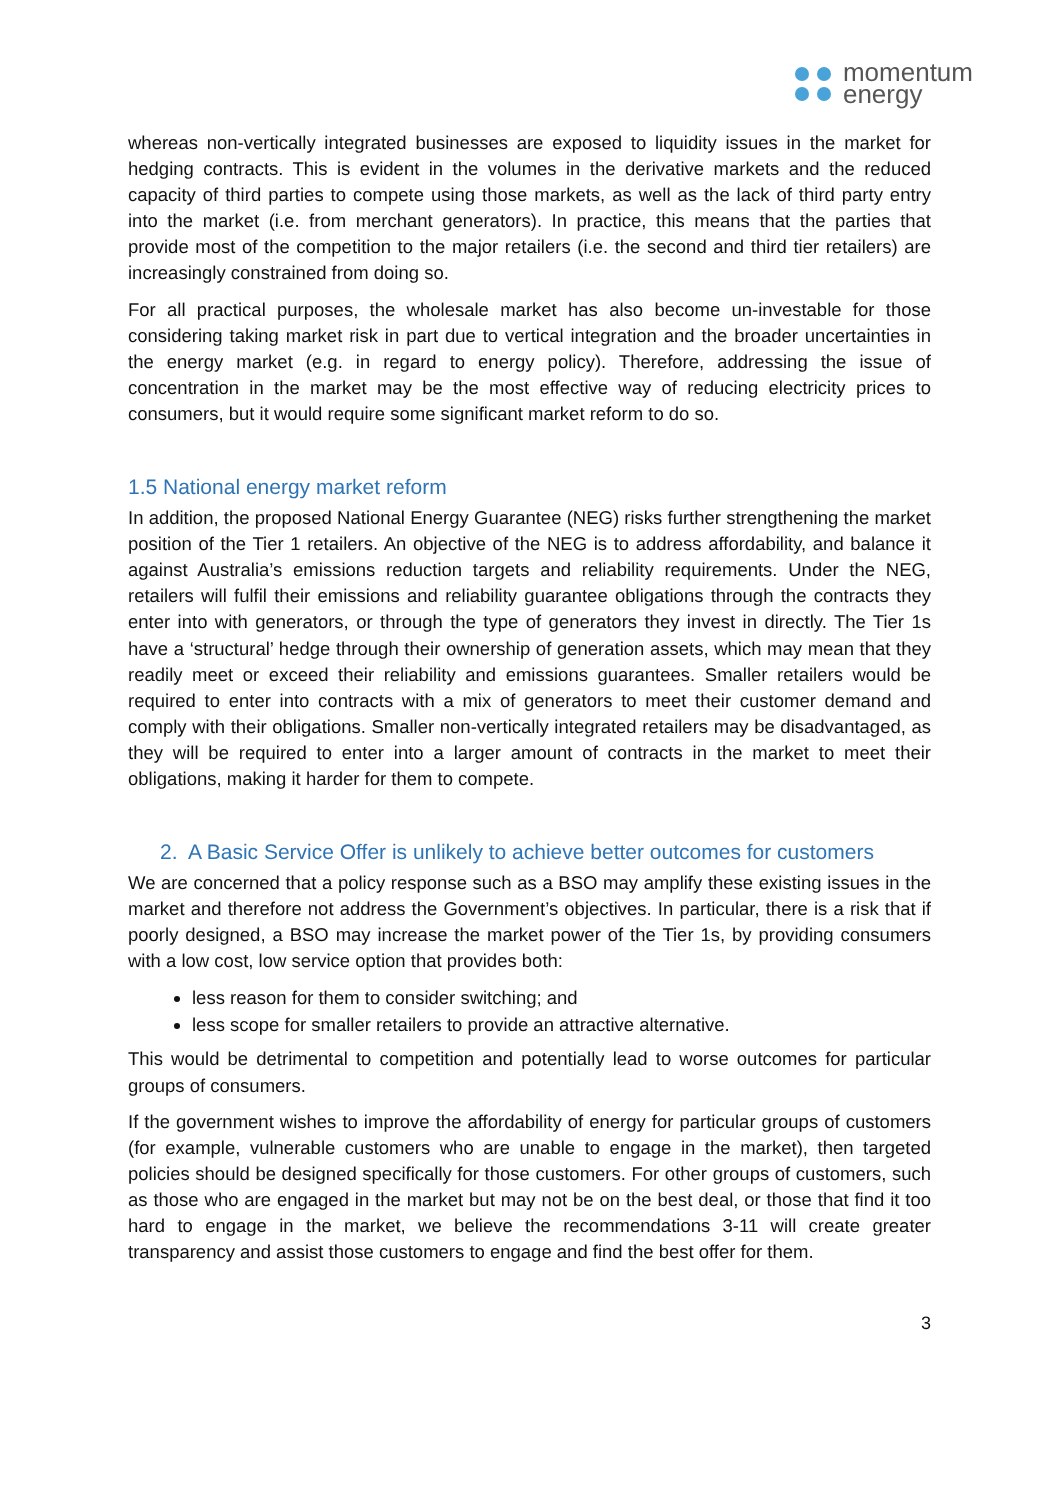momentum
energy
whereas non-vertically integrated businesses are exposed to liquidity issues in the market for hedging contracts. This is evident in the volumes in the derivative markets and the reduced capacity of third parties to compete using those markets, as well as the lack of third party entry into the market (i.e. from merchant generators). In practice, this means that the parties that provide most of the competition to the major retailers (i.e. the second and third tier retailers) are increasingly constrained from doing so.
For all practical purposes, the wholesale market has also become un-investable for those considering taking market risk in part due to vertical integration and the broader uncertainties in the energy market (e.g. in regard to energy policy). Therefore, addressing the issue of concentration in the market may be the most effective way of reducing electricity prices to consumers, but it would require some significant market reform to do so.
1.5 National energy market reform
In addition, the proposed National Energy Guarantee (NEG) risks further strengthening the market position of the Tier 1 retailers. An objective of the NEG is to address affordability, and balance it against Australia’s emissions reduction targets and reliability requirements. Under the NEG, retailers will fulfil their emissions and reliability guarantee obligations through the contracts they enter into with generators, or through the type of generators they invest in directly. The Tier 1s have a ‘structural’ hedge through their ownership of generation assets, which may mean that they readily meet or exceed their reliability and emissions guarantees. Smaller retailers would be required to enter into contracts with a mix of generators to meet their customer demand and comply with their obligations. Smaller non-vertically integrated retailers may be disadvantaged, as they will be required to enter into a larger amount of contracts in the market to meet their obligations, making it harder for them to compete.
2. A Basic Service Offer is unlikely to achieve better outcomes for customers
We are concerned that a policy response such as a BSO may amplify these existing issues in the market and therefore not address the Government’s objectives. In particular, there is a risk that if poorly designed, a BSO may increase the market power of the Tier 1s, by providing consumers with a low cost, low service option that provides both:
less reason for them to consider switching; and
less scope for smaller retailers to provide an attractive alternative.
This would be detrimental to competition and potentially lead to worse outcomes for particular groups of consumers.
If the government wishes to improve the affordability of energy for particular groups of customers (for example, vulnerable customers who are unable to engage in the market), then targeted policies should be designed specifically for those customers. For other groups of customers, such as those who are engaged in the market but may not be on the best deal, or those that find it too hard to engage in the market, we believe the recommendations 3-11 will create greater transparency and assist those customers to engage and find the best offer for them.
3